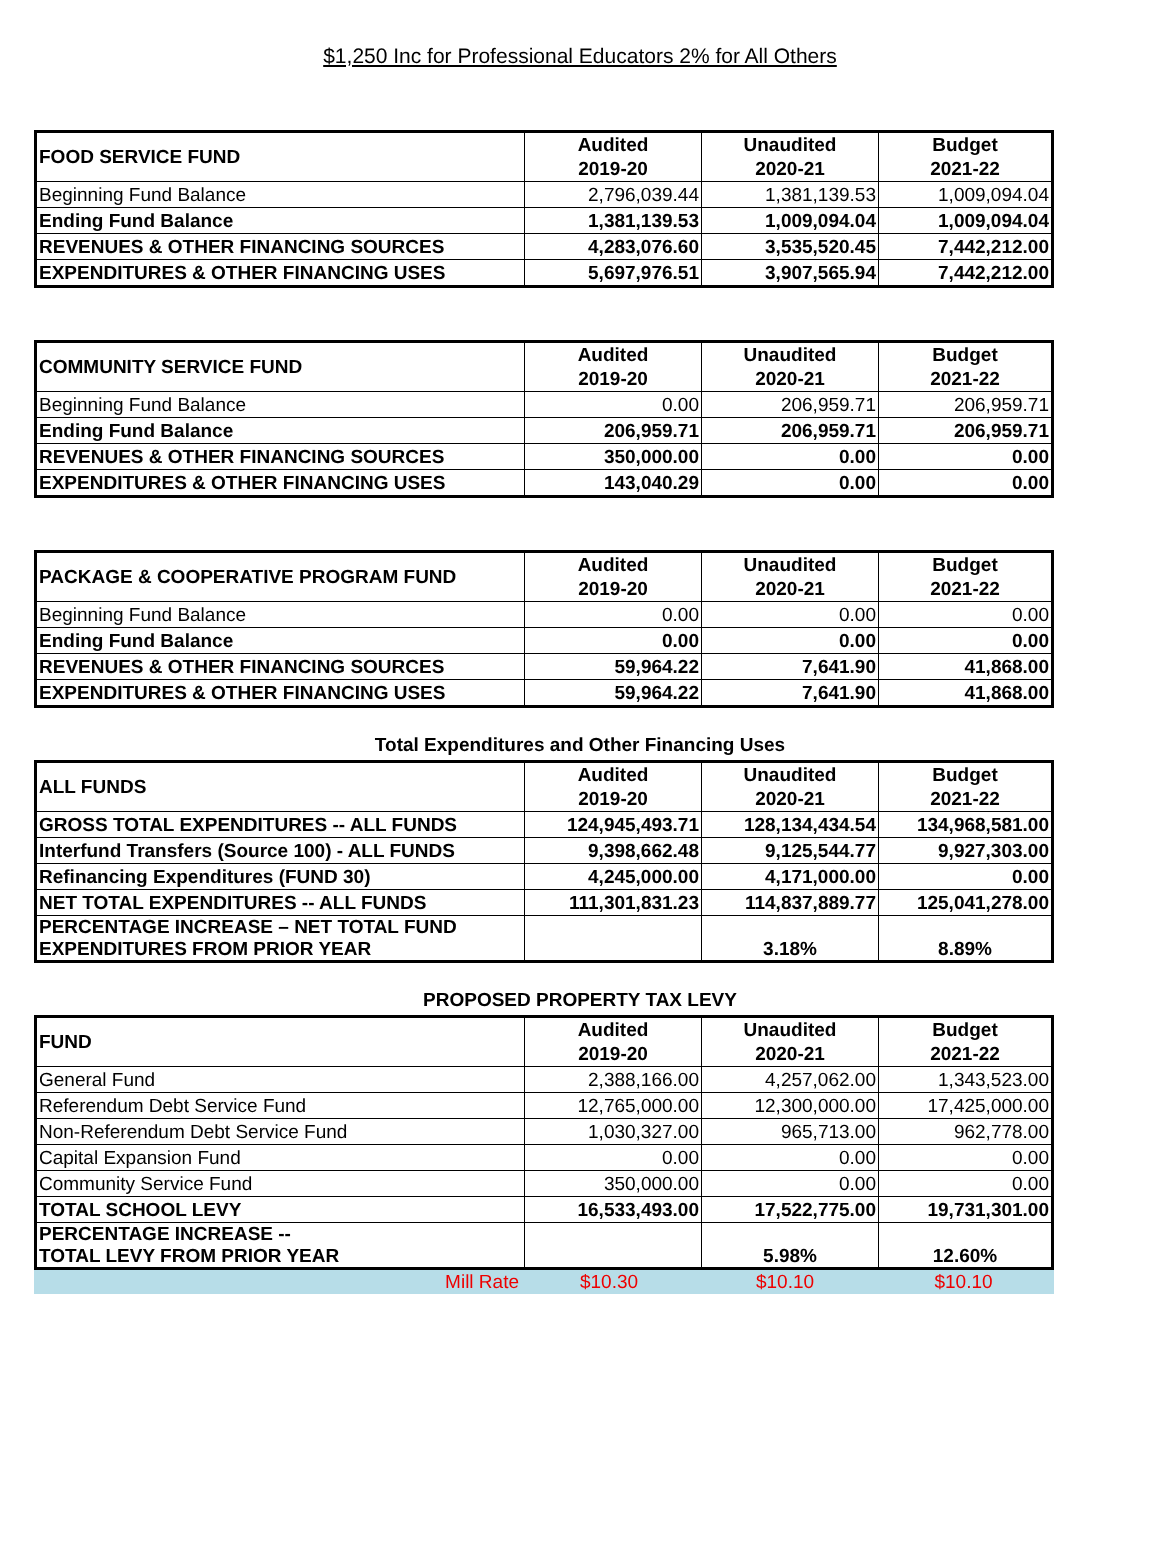$1,250 Inc for Professional Educators 2% for All Others
| FOOD SERVICE FUND | Audited 2019-20 | Unaudited 2020-21 | Budget 2021-22 |
| --- | --- | --- | --- |
| Beginning Fund Balance | 2,796,039.44 | 1,381,139.53 | 1,009,094.04 |
| Ending Fund Balance | 1,381,139.53 | 1,009,094.04 | 1,009,094.04 |
| REVENUES & OTHER FINANCING SOURCES | 4,283,076.60 | 3,535,520.45 | 7,442,212.00 |
| EXPENDITURES & OTHER FINANCING USES | 5,697,976.51 | 3,907,565.94 | 7,442,212.00 |
| COMMUNITY SERVICE FUND | Audited 2019-20 | Unaudited 2020-21 | Budget 2021-22 |
| --- | --- | --- | --- |
| Beginning Fund Balance | 0.00 | 206,959.71 | 206,959.71 |
| Ending Fund Balance | 206,959.71 | 206,959.71 | 206,959.71 |
| REVENUES & OTHER FINANCING SOURCES | 350,000.00 | 0.00 | 0.00 |
| EXPENDITURES & OTHER FINANCING USES | 143,040.29 | 0.00 | 0.00 |
| PACKAGE & COOPERATIVE PROGRAM FUND | Audited 2019-20 | Unaudited 2020-21 | Budget 2021-22 |
| --- | --- | --- | --- |
| Beginning Fund Balance | 0.00 | 0.00 | 0.00 |
| Ending Fund Balance | 0.00 | 0.00 | 0.00 |
| REVENUES & OTHER FINANCING SOURCES | 59,964.22 | 7,641.90 | 41,868.00 |
| EXPENDITURES & OTHER FINANCING USES | 59,964.22 | 7,641.90 | 41,868.00 |
Total Expenditures and Other Financing Uses
| ALL FUNDS | Audited 2019-20 | Unaudited 2020-21 | Budget 2021-22 |
| --- | --- | --- | --- |
| GROSS TOTAL EXPENDITURES -- ALL FUNDS | 124,945,493.71 | 128,134,434.54 | 134,968,581.00 |
| Interfund Transfers (Source 100) - ALL FUNDS | 9,398,662.48 | 9,125,544.77 | 9,927,303.00 |
| Refinancing Expenditures (FUND 30) | 4,245,000.00 | 4,171,000.00 | 0.00 |
| NET TOTAL EXPENDITURES -- ALL FUNDS | 111,301,831.23 | 114,837,889.77 | 125,041,278.00 |
| PERCENTAGE INCREASE – NET TOTAL FUND EXPENDITURES FROM PRIOR YEAR | | 3.18% | 8.89% |
PROPOSED PROPERTY TAX LEVY
| FUND | Audited 2019-20 | Unaudited 2020-21 | Budget 2021-22 |
| --- | --- | --- | --- |
| General Fund | 2,388,166.00 | 4,257,062.00 | 1,343,523.00 |
| Referendum Debt Service Fund | 12,765,000.00 | 12,300,000.00 | 17,425,000.00 |
| Non-Referendum Debt Service Fund | 1,030,327.00 | 965,713.00 | 962,778.00 |
| Capital Expansion Fund | 0.00 | 0.00 | 0.00 |
| Community Service Fund | 350,000.00 | 0.00 | 0.00 |
| TOTAL SCHOOL LEVY | 16,533,493.00 | 17,522,775.00 | 19,731,301.00 |
| PERCENTAGE INCREASE -- TOTAL LEVY FROM PRIOR YEAR | | 5.98% | 12.60% |
| Mill Rate | $10.30 | $10.10 | $10.10 |